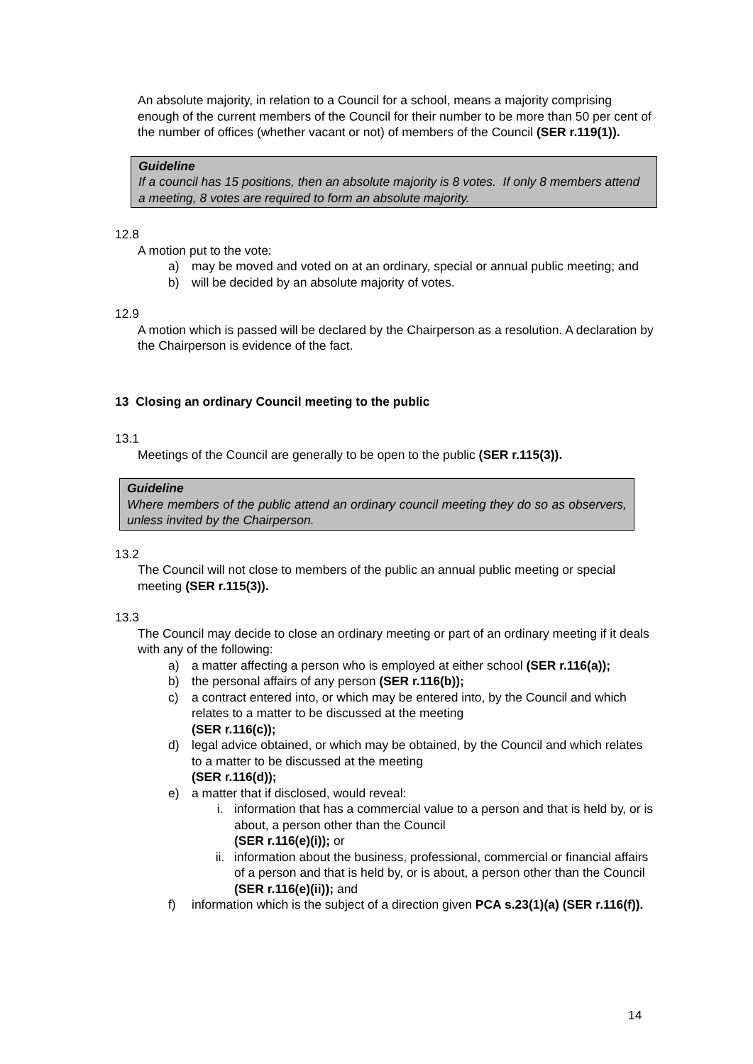An absolute majority, in relation to a Council for a school, means a majority comprising enough of the current members of the Council for their number to be more than 50 per cent of the number of offices (whether vacant or not) of members of the Council (SER r.119(1)).
Guideline
If a council has 15 positions, then an absolute majority is 8 votes. If only 8 members attend a meeting, 8 votes are required to form an absolute majority.
12.8
A motion put to the vote:
a) may be moved and voted on at an ordinary, special or annual public meeting; and
b) will be decided by an absolute majority of votes.
12.9
A motion which is passed will be declared by the Chairperson as a resolution. A declaration by the Chairperson is evidence of the fact.
13 Closing an ordinary Council meeting to the public
13.1
Meetings of the Council are generally to be open to the public (SER r.115(3)).
Guideline
Where members of the public attend an ordinary council meeting they do so as observers, unless invited by the Chairperson.
13.2
The Council will not close to members of the public an annual public meeting or special meeting (SER r.115(3)).
13.3
The Council may decide to close an ordinary meeting or part of an ordinary meeting if it deals with any of the following:
a) a matter affecting a person who is employed at either school (SER r.116(a));
b) the personal affairs of any person (SER r.116(b));
c) a contract entered into, or which may be entered into, by the Council and which relates to a matter to be discussed at the meeting
(SER r.116(c));
d) legal advice obtained, or which may be obtained, by the Council and which relates to a matter to be discussed at the meeting
(SER r.116(d));
e) a matter that if disclosed, would reveal:
i. information that has a commercial value to a person and that is held by, or is about, a person other than the Council
(SER r.116(e)(i)); or
ii. information about the business, professional, commercial or financial affairs of a person and that is held by, or is about, a person other than the Council (SER r.116(e)(ii)); and
f) information which is the subject of a direction given PCA s.23(1)(a) (SER r.116(f)).
14